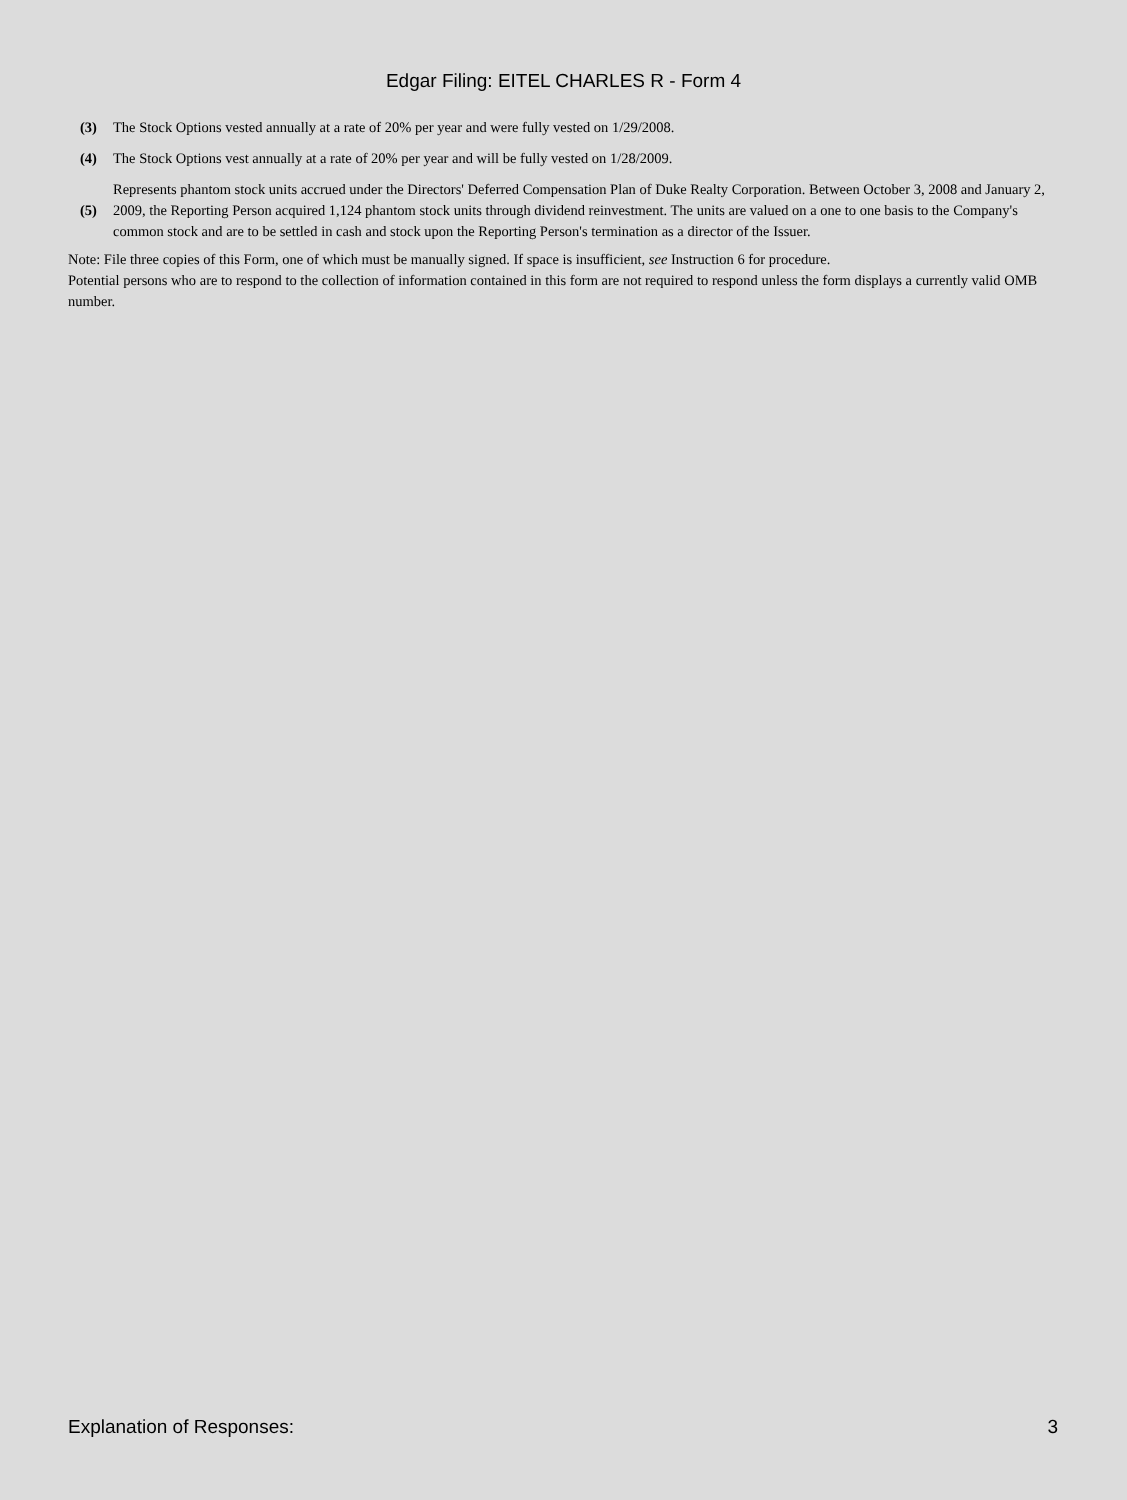Edgar Filing: EITEL CHARLES R - Form 4
| (3) | The Stock Options vested annually at a rate of 20% per year and were fully vested on 1/29/2008. |
| (4) | The Stock Options vest annually at a rate of 20% per year and will be fully vested on 1/28/2009. |
| (5) | Represents phantom stock units accrued under the Directors' Deferred Compensation Plan of Duke Realty Corporation. Between October 3, 2008 and January 2, 2009, the Reporting Person acquired 1,124 phantom stock units through dividend reinvestment. The units are valued on a one to one basis to the Company's common stock and are to be settled in cash and stock upon the Reporting Person's termination as a director of the Issuer. |
Note: File three copies of this Form, one of which must be manually signed. If space is insufficient, see Instruction 6 for procedure.
Potential persons who are to respond to the collection of information contained in this form are not required to respond unless the form displays a currently valid OMB number.
Explanation of Responses: 3